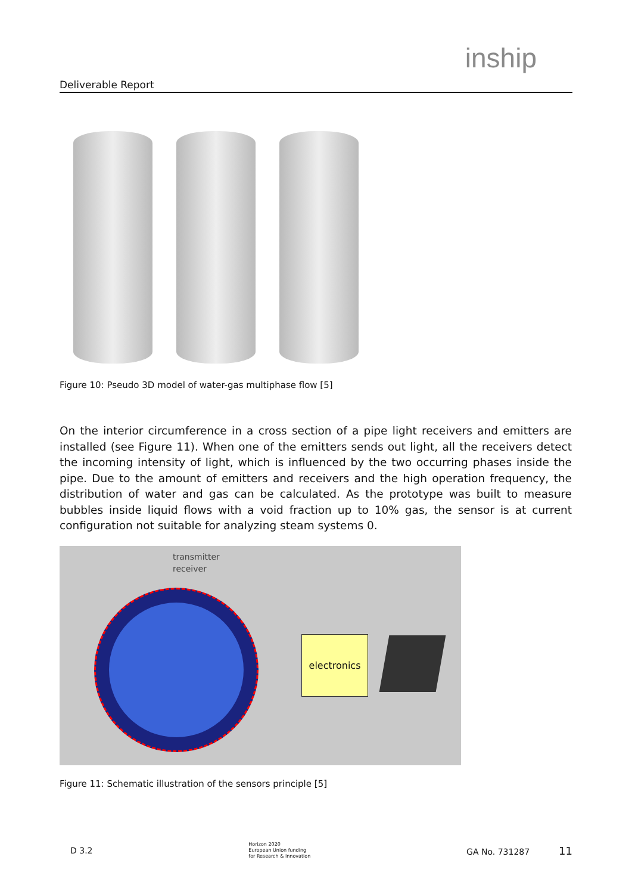inship
Deliverable Report
Figure 10: Pseudo 3D model of water-gas multiphase flow [5]
On the interior circumference in a cross section of a pipe light receivers and emitters are installed (see Figure 11). When one of the emitters sends out light, all the receivers detect the incoming intensity of light, which is influenced by the two occurring phases inside the pipe. Due to the amount of emitters and receivers and the high operation frequency, the distribution of water and gas can be calculated. As the prototype was built to measure bubbles inside liquid flows with a void fraction up to 10% gas, the sensor is at current configuration not suitable for analyzing steam systems 0.
transmitter
receiver
electronics
Figure 11: Schematic illustration of the sensors principle [5]
D 3.2 Horizon 2020
European Union funding
for Research & Innovation GA No. 731287 11